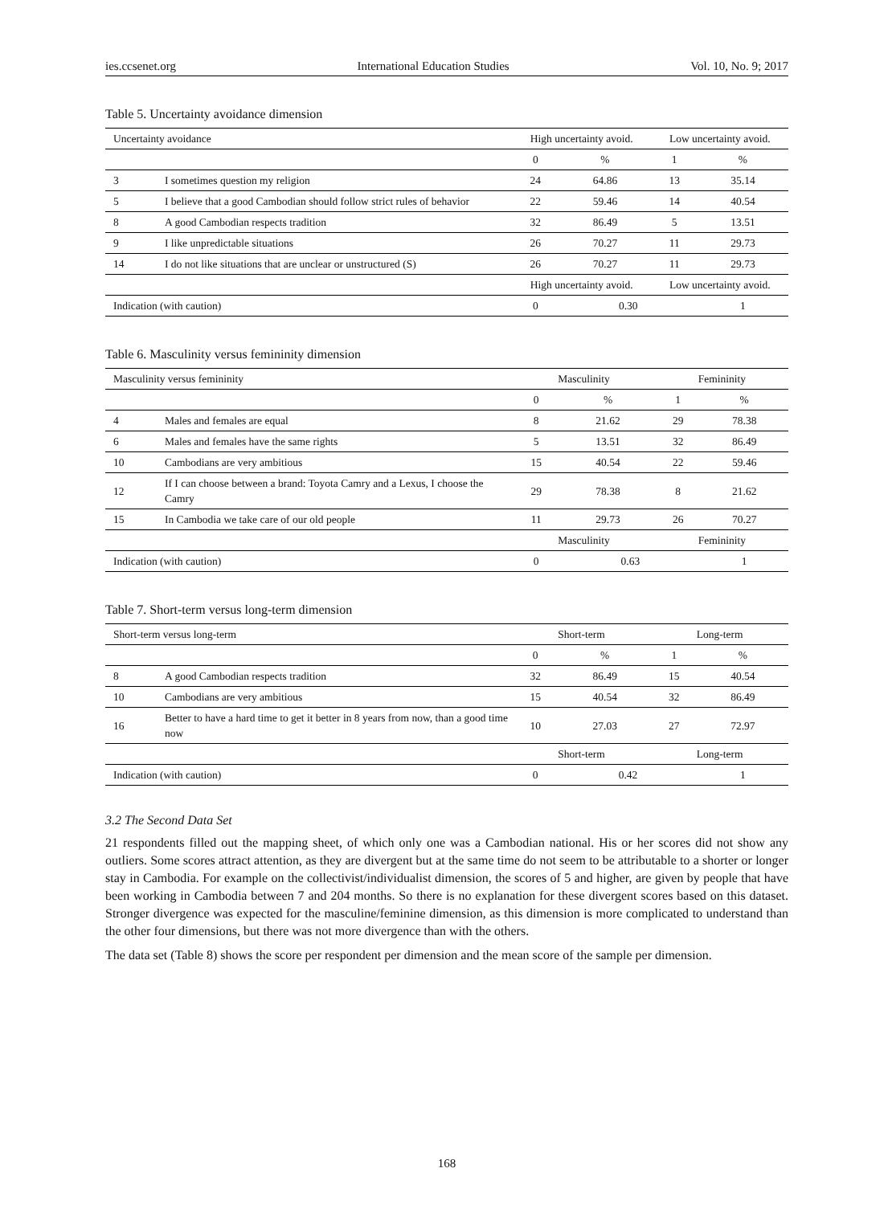ies.ccsenet.org International Education Studies Vol. 10, No. 9; 2017
Table 5. Uncertainty avoidance dimension
| Uncertainty avoidance | | High uncertainty avoid. | | Low uncertainty avoid. | |
| | | 0 | % | 1 | % |
| 3 | I sometimes question my religion | 24 | 64.86 | 13 | 35.14 |
| 5 | I believe that a good Cambodian should follow strict rules of behavior | 22 | 59.46 | 14 | 40.54 |
| 8 | A good Cambodian respects tradition | 32 | 86.49 | 5 | 13.51 |
| 9 | I like unpredictable situations | 26 | 70.27 | 11 | 29.73 |
| 14 | I do not like situations that are unclear or unstructured (S) | 26 | 70.27 | 11 | 29.73 |
| | | High uncertainty avoid. | | Low uncertainty avoid. | |
| Indication (with caution) | | 0 | 0.30 | | 1 |
Table 6. Masculinity versus femininity dimension
| Masculinity versus femininity | | Masculinity | | Femininity | |
| | | 0 | % | 1 | % |
| 4 | Males and females are equal | 8 | 21.62 | 29 | 78.38 |
| 6 | Males and females have the same rights | 5 | 13.51 | 32 | 86.49 |
| 10 | Cambodians are very ambitious | 15 | 40.54 | 22 | 59.46 |
| 12 | If I can choose between a brand: Toyota Camry and a Lexus, I choose the Camry | 29 | 78.38 | 8 | 21.62 |
| 15 | In Cambodia we take care of our old people | 11 | 29.73 | 26 | 70.27 |
| | | Masculinity | | Femininity | |
| Indication (with caution) | | 0 | 0.63 | | 1 |
Table 7. Short-term versus long-term dimension
| Short-term versus long-term | | Short-term | | Long-term | |
| | | 0 | % | 1 | % |
| 8 | A good Cambodian respects tradition | 32 | 86.49 | 15 | 40.54 |
| 10 | Cambodians are very ambitious | 15 | 40.54 | 32 | 86.49 |
| 16 | Better to have a hard time to get it better in 8 years from now, than a good time now | 10 | 27.03 | 27 | 72.97 |
| | | Short-term | | Long-term | |
| Indication (with caution) | | 0 | 0.42 | | 1 |
3.2 The Second Data Set
21 respondents filled out the mapping sheet, of which only one was a Cambodian national. His or her scores did not show any outliers. Some scores attract attention, as they are divergent but at the same time do not seem to be attributable to a shorter or longer stay in Cambodia. For example on the collectivist/individualist dimension, the scores of 5 and higher, are given by people that have been working in Cambodia between 7 and 204 months. So there is no explanation for these divergent scores based on this dataset. Stronger divergence was expected for the masculine/feminine dimension, as this dimension is more complicated to understand than the other four dimensions, but there was not more divergence than with the others.
The data set (Table 8) shows the score per respondent per dimension and the mean score of the sample per dimension.
168